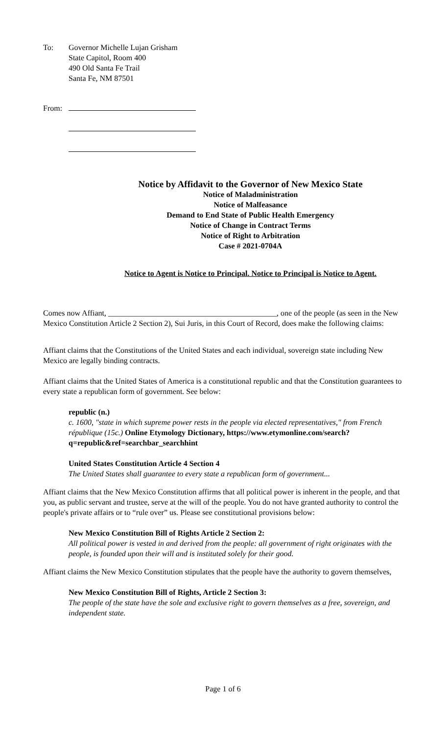To: Governor Michelle Lujan Grisham
State Capitol, Room 400
490 Old Santa Fe Trail
Santa Fe, NM 87501
From:
Notice by Affidavit to the Governor of New Mexico State
Notice of Maladministration
Notice of Malfeasance
Demand to End State of Public Health Emergency
Notice of Change in Contract Terms
Notice of Right to Arbitration
Case # 2021-0704A
Notice to Agent is Notice to Principal. Notice to Principal is Notice to Agent.
Comes now Affiant, ___________________________________________, one of the people (as seen in the New Mexico Constitution Article 2 Section 2), Sui Juris, in this Court of Record, does make the following claims:
Affiant claims that the Constitutions of the United States and each individual, sovereign state including New Mexico are legally binding contracts.
Affiant claims that the United States of America is a constitutional republic and that the Constitution guarantees to every state a republican form of government. See below:
republic (n.)
c. 1600, "state in which supreme power rests in the people via elected representatives," from French république (15c.) Online Etymology Dictionary, https://www.etymonline.com/search?q=republic&ref=searchbar_searchhint
United States Constitution Article 4 Section 4
The United States shall guarantee to every state a republican form of government...
Affiant claims that the New Mexico Constitution affirms that all political power is inherent in the people, and that you, as public servant and trustee, serve at the will of the people. You do not have granted authority to control the people's private affairs or to “rule over” us. Please see constitutional provisions below:
New Mexico Constitution Bill of Rights Article 2 Section 2:
All political power is vested in and derived from the people: all government of right originates with the people, is founded upon their will and is instituted solely for their good.
Affiant claims the New Mexico Constitution stipulates that the people have the authority to govern themselves,
New Mexico Constitution Bill of Rights, Article 2 Section 3:
The people of the state have the sole and exclusive right to govern themselves as a free, sovereign, and independent state.
Page 1 of 6